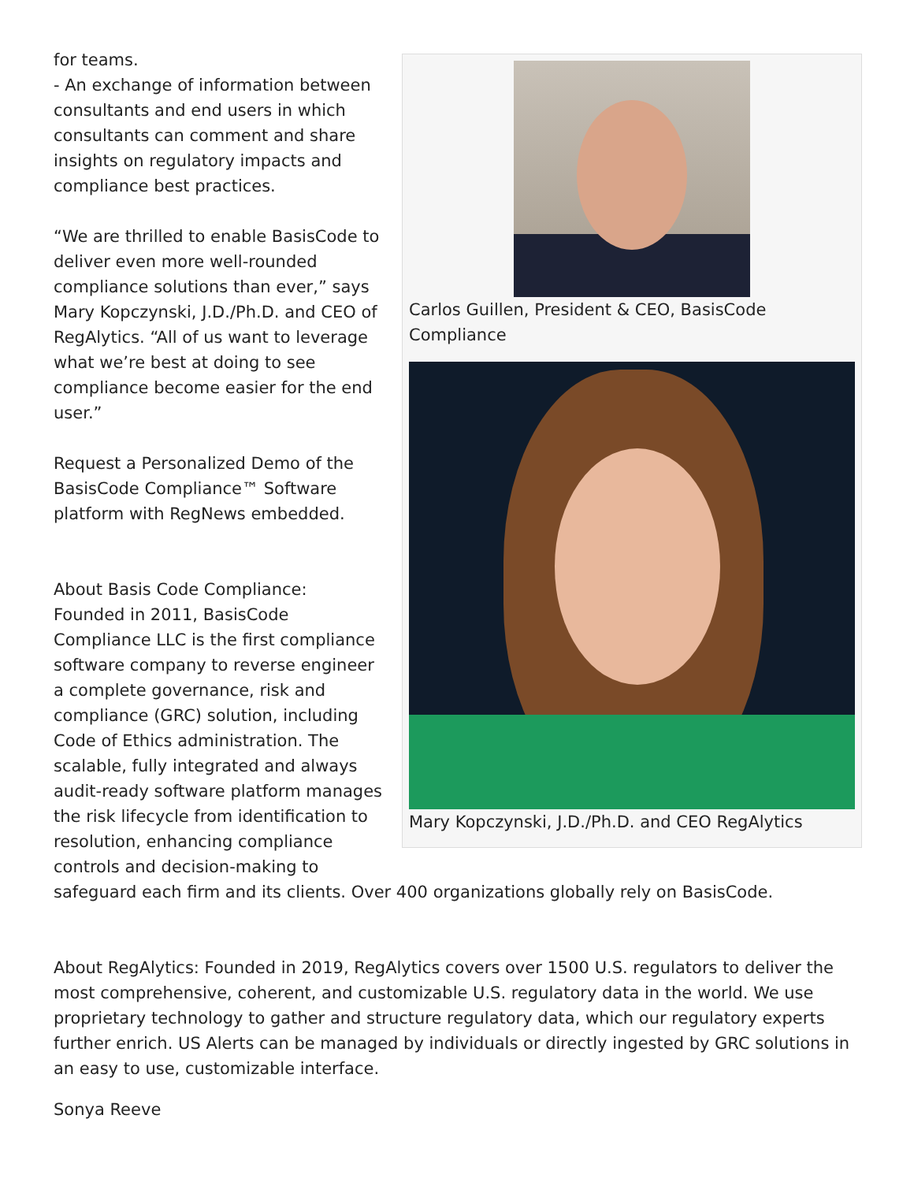Carlos Guillen, President & CEO, BasisCode Compliance
Mary Kopczynski, J.D./Ph.D. and CEO RegAlytics
for teams.
- An exchange of information between consultants and end users in which consultants can comment and share insights on regulatory impacts and compliance best practices.
“We are thrilled to enable BasisCode to deliver even more well-rounded compliance solutions than ever,” says Mary Kopczynski, J.D./Ph.D. and CEO of RegAlytics. “All of us want to leverage what we’re best at doing to see compliance become easier for the end user.”
Request a Personalized Demo of the BasisCode Compliance™ Software platform with RegNews embedded.
About Basis Code Compliance: Founded in 2011, BasisCode Compliance LLC is the first compliance software company to reverse engineer a complete governance, risk and compliance (GRC) solution, including Code of Ethics administration. The scalable, fully integrated and always audit-ready software platform manages the risk lifecycle from identification to resolution, enhancing compliance controls and decision-making to safeguard each firm and its clients. Over 400 organizations globally rely on BasisCode.
About RegAlytics: Founded in 2019, RegAlytics covers over 1500 U.S. regulators to deliver the most comprehensive, coherent, and customizable U.S. regulatory data in the world. We use proprietary technology to gather and structure regulatory data, which our regulatory experts further enrich. US Alerts can be managed by individuals or directly ingested by GRC solutions in an easy to use, customizable interface.
Sonya Reeve